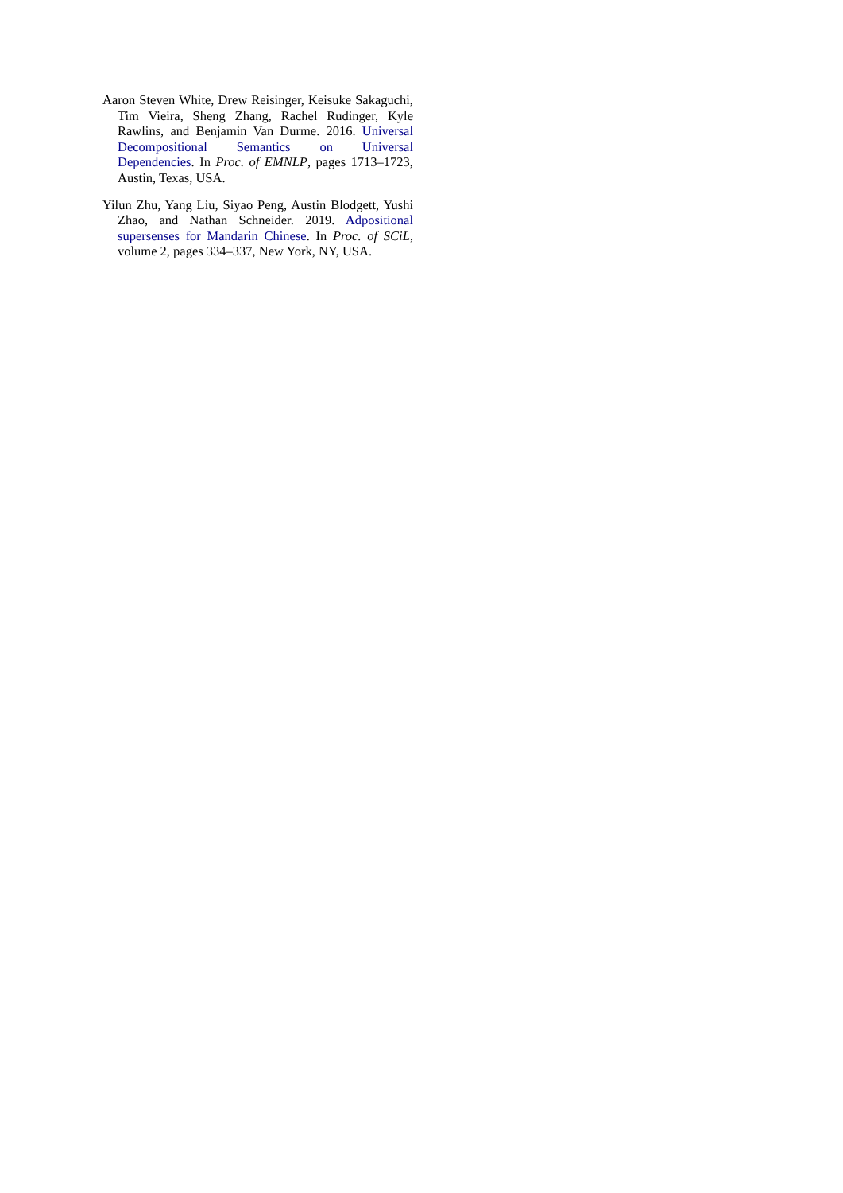Aaron Steven White, Drew Reisinger, Keisuke Sakaguchi, Tim Vieira, Sheng Zhang, Rachel Rudinger, Kyle Rawlins, and Benjamin Van Durme. 2016. Universal Decompositional Semantics on Universal Dependencies. In Proc. of EMNLP, pages 1713–1723, Austin, Texas, USA.
Yilun Zhu, Yang Liu, Siyao Peng, Austin Blodgett, Yushi Zhao, and Nathan Schneider. 2019. Adpositional supersenses for Mandarin Chinese. In Proc. of SCiL, volume 2, pages 334–337, New York, NY, USA.